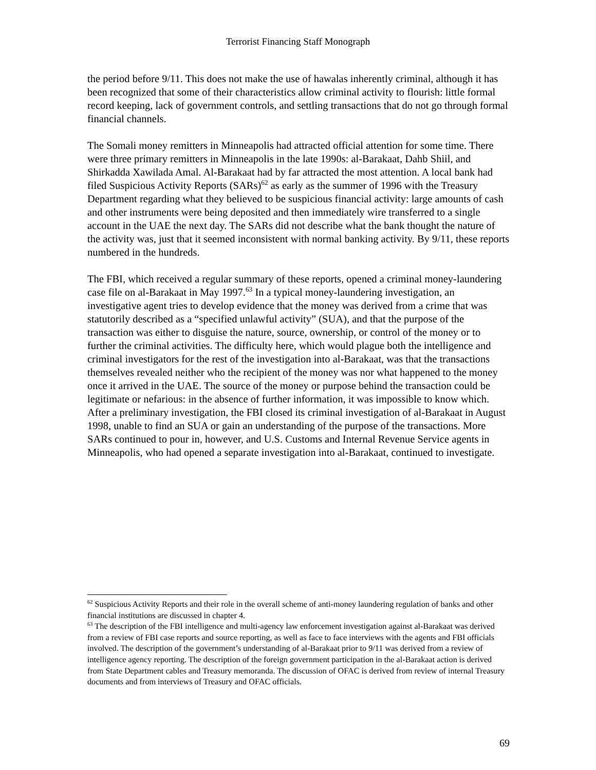Terrorist Financing Staff Monograph
the period before 9/11. This does not make the use of hawalas inherently criminal, although it has been recognized that some of their characteristics allow criminal activity to flourish: little formal record keeping, lack of government controls, and settling transactions that do not go through formal financial channels.
The Somali money remitters in Minneapolis had attracted official attention for some time. There were three primary remitters in Minneapolis in the late 1990s: al-Barakaat, Dahb Shiil, and Shirkadda Xawilada Amal. Al-Barakaat had by far attracted the most attention. A local bank had filed Suspicious Activity Reports (SARs)<sup>62</sup> as early as the summer of 1996 with the Treasury Department regarding what they believed to be suspicious financial activity: large amounts of cash and other instruments were being deposited and then immediately wire transferred to a single account in the UAE the next day. The SARs did not describe what the bank thought the nature of the activity was, just that it seemed inconsistent with normal banking activity. By 9/11, these reports numbered in the hundreds.
The FBI, which received a regular summary of these reports, opened a criminal money-laundering case file on al-Barakaat in May 1997.<sup>63</sup> In a typical money-laundering investigation, an investigative agent tries to develop evidence that the money was derived from a crime that was statutorily described as a “specified unlawful activity” (SUA), and that the purpose of the transaction was either to disguise the nature, source, ownership, or control of the money or to further the criminal activities. The difficulty here, which would plague both the intelligence and criminal investigators for the rest of the investigation into al-Barakaat, was that the transactions themselves revealed neither who the recipient of the money was nor what happened to the money once it arrived in the UAE. The source of the money or purpose behind the transaction could be legitimate or nefarious: in the absence of further information, it was impossible to know which. After a preliminary investigation, the FBI closed its criminal investigation of al-Barakaat in August 1998, unable to find an SUA or gain an understanding of the purpose of the transactions. More SARs continued to pour in, however, and U.S. Customs and Internal Revenue Service agents in Minneapolis, who had opened a separate investigation into al-Barakaat, continued to investigate.
<sup>62</sup> Suspicious Activity Reports and their role in the overall scheme of anti-money laundering regulation of banks and other financial institutions are discussed in chapter 4.
<sup>63</sup> The description of the FBI intelligence and multi-agency law enforcement investigation against al-Barakaat was derived from a review of FBI case reports and source reporting, as well as face to face interviews with the agents and FBI officials involved. The description of the government’s understanding of al-Barakaat prior to 9/11 was derived from a review of intelligence agency reporting. The description of the foreign government participation in the al-Barakaat action is derived from State Department cables and Treasury memoranda. The discussion of OFAC is derived from review of internal Treasury documents and from interviews of Treasury and OFAC officials.
69